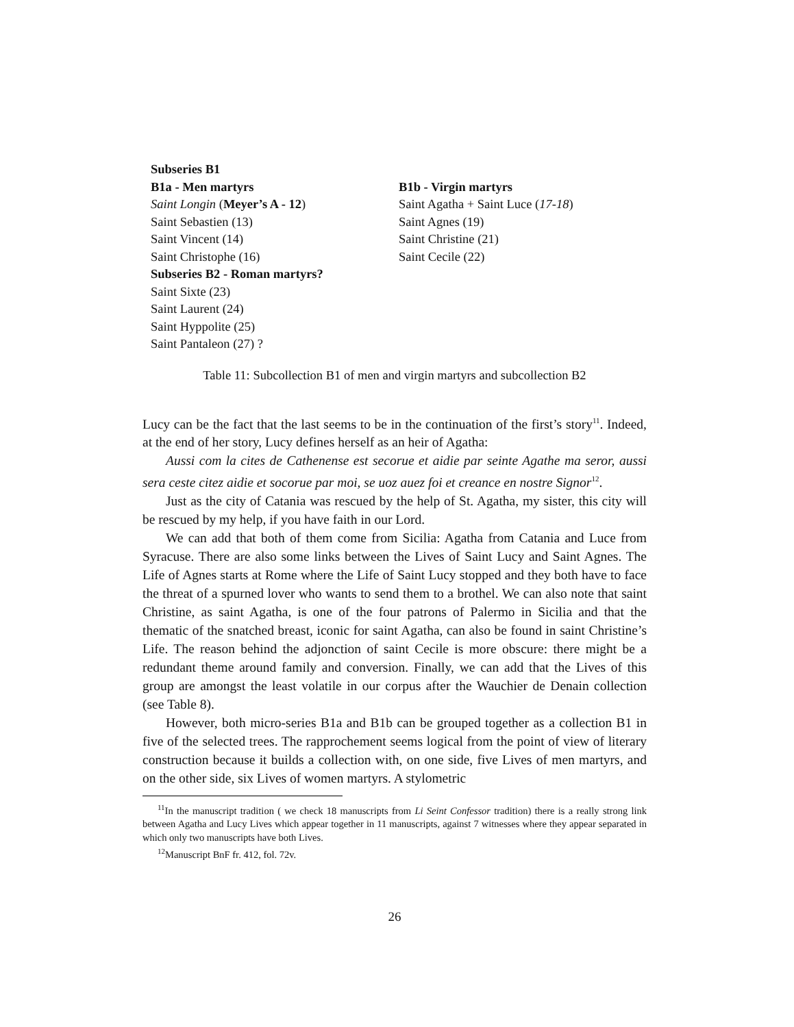| Subseries B1 | |
| B1a - Men martyrs | B1b - Virgin martyrs |
| Saint Longin ( Meyer’s A - 12 ) | Saint Agatha + Saint Luce ( 17-18 ) |
| Saint Sebastien (13) | Saint Agnes (19) |
| Saint Vincent (14) | Saint Christine (21) |
| Saint Christophe (16) | Saint Cecile (22) |
| Subseries B2 - Roman martyrs? | |
| Saint Sixte (23) | |
| Saint Laurent (24) | |
| Saint Hyppolite (25) | |
| Saint Pantaleon (27) ? | |
Table 11: Subcollection B1 of men and virgin martyrs and subcollection B2
Lucy can be the fact that the last seems to be in the continuation of the first’s story<sup>11</sup>. Indeed, at the end of her story, Lucy defines herself as an heir of Agatha:
Aussi com la cites de Cathenense est secorue et aidie par seinte Agathe ma seror, aussi sera ceste citez aidie et socorue par moi, se uoz auez foi et creance en nostre Signor<sup>12</sup>.
Just as the city of Catania was rescued by the help of St. Agatha, my sister, this city will be rescued by my help, if you have faith in our Lord.
We can add that both of them come from Sicilia: Agatha from Catania and Luce from Syracuse. There are also some links between the Lives of Saint Lucy and Saint Agnes. The Life of Agnes starts at Rome where the Life of Saint Lucy stopped and they both have to face the threat of a spurned lover who wants to send them to a brothel. We can also note that saint Christine, as saint Agatha, is one of the four patrons of Palermo in Sicilia and that the thematic of the snatched breast, iconic for saint Agatha, can also be found in saint Christine’s Life. The reason behind the adjonction of saint Cecile is more obscure: there might be a redundant theme around family and conversion. Finally, we can add that the Lives of this group are amongst the least volatile in our corpus after the Wauchier de Denain collection (see Table 8).
However, both micro-series B1a and B1b can be grouped together as a collection B1 in five of the selected trees. The rapprochement seems logical from the point of view of literary construction because it builds a collection with, on one side, five Lives of men martyrs, and on the other side, six Lives of women martyrs. A stylometric
<sup>11</sup> In the manuscript tradition ( we check 18 manuscripts from Li Seint Confessor tradition) there is a really strong link between Agatha and Lucy Lives which appear together in 11 manuscripts, against 7 witnesses where they appear separated in which only two manuscripts have both Lives.
<sup>12</sup> Manuscript BnF fr. 412, fol. 72v.
26